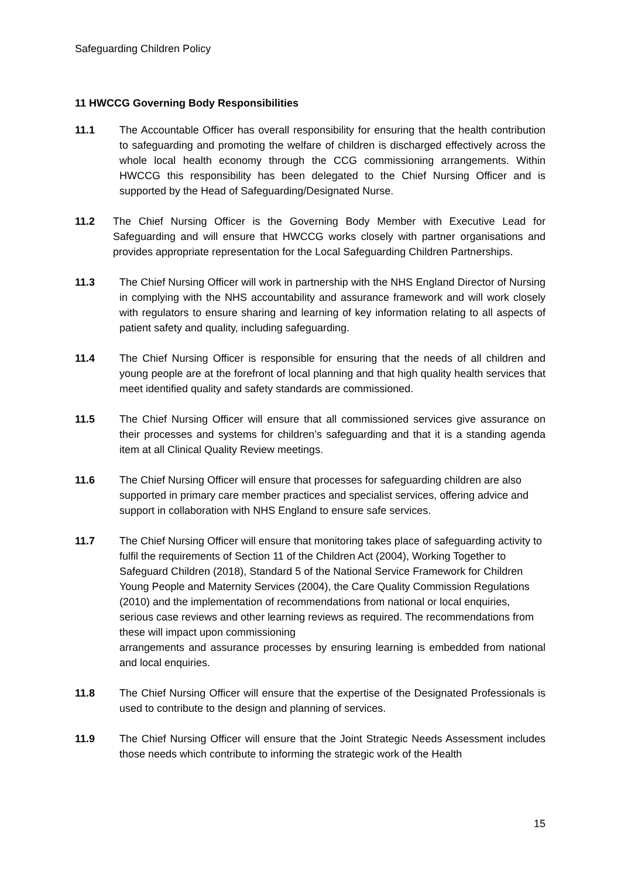Safeguarding Children Policy
11 HWCCG Governing Body Responsibilities
11.1 The Accountable Officer has overall responsibility for ensuring that the health contribution to safeguarding and promoting the welfare of children is discharged effectively across the whole local health economy through the CCG commissioning arrangements. Within HWCCG this responsibility has been delegated to the Chief Nursing Officer and is supported by the Head of Safeguarding/Designated Nurse.
11.2 The Chief Nursing Officer is the Governing Body Member with Executive Lead for Safeguarding and will ensure that HWCCG works closely with partner organisations and provides appropriate representation for the Local Safeguarding Children Partnerships.
11.3 The Chief Nursing Officer will work in partnership with the NHS England Director of Nursing in complying with the NHS accountability and assurance framework and will work closely with regulators to ensure sharing and learning of key information relating to all aspects of patient safety and quality, including safeguarding.
11.4 The Chief Nursing Officer is responsible for ensuring that the needs of all children and young people are at the forefront of local planning and that high quality health services that meet identified quality and safety standards are commissioned.
11.5 The Chief Nursing Officer will ensure that all commissioned services give assurance on their processes and systems for children’s safeguarding and that it is a standing agenda item at all Clinical Quality Review meetings.
11.6 The Chief Nursing Officer will ensure that processes for safeguarding children are also supported in primary care member practices and specialist services, offering advice and support in collaboration with NHS England to ensure safe services.
11.7 The Chief Nursing Officer will ensure that monitoring takes place of safeguarding activity to fulfil the requirements of Section 11 of the Children Act (2004), Working Together to Safeguard Children (2018), Standard 5 of the National Service Framework for Children Young People and Maternity Services (2004), the Care Quality Commission Regulations (2010) and the implementation of recommendations from national or local enquiries, serious case reviews and other learning reviews as required. The recommendations from these will impact upon commissioning
arrangements and assurance processes by ensuring learning is embedded from national and local enquiries.
11.8 The Chief Nursing Officer will ensure that the expertise of the Designated Professionals is used to contribute to the design and planning of services.
11.9 The Chief Nursing Officer will ensure that the Joint Strategic Needs Assessment includes those needs which contribute to informing the strategic work of the Health
15